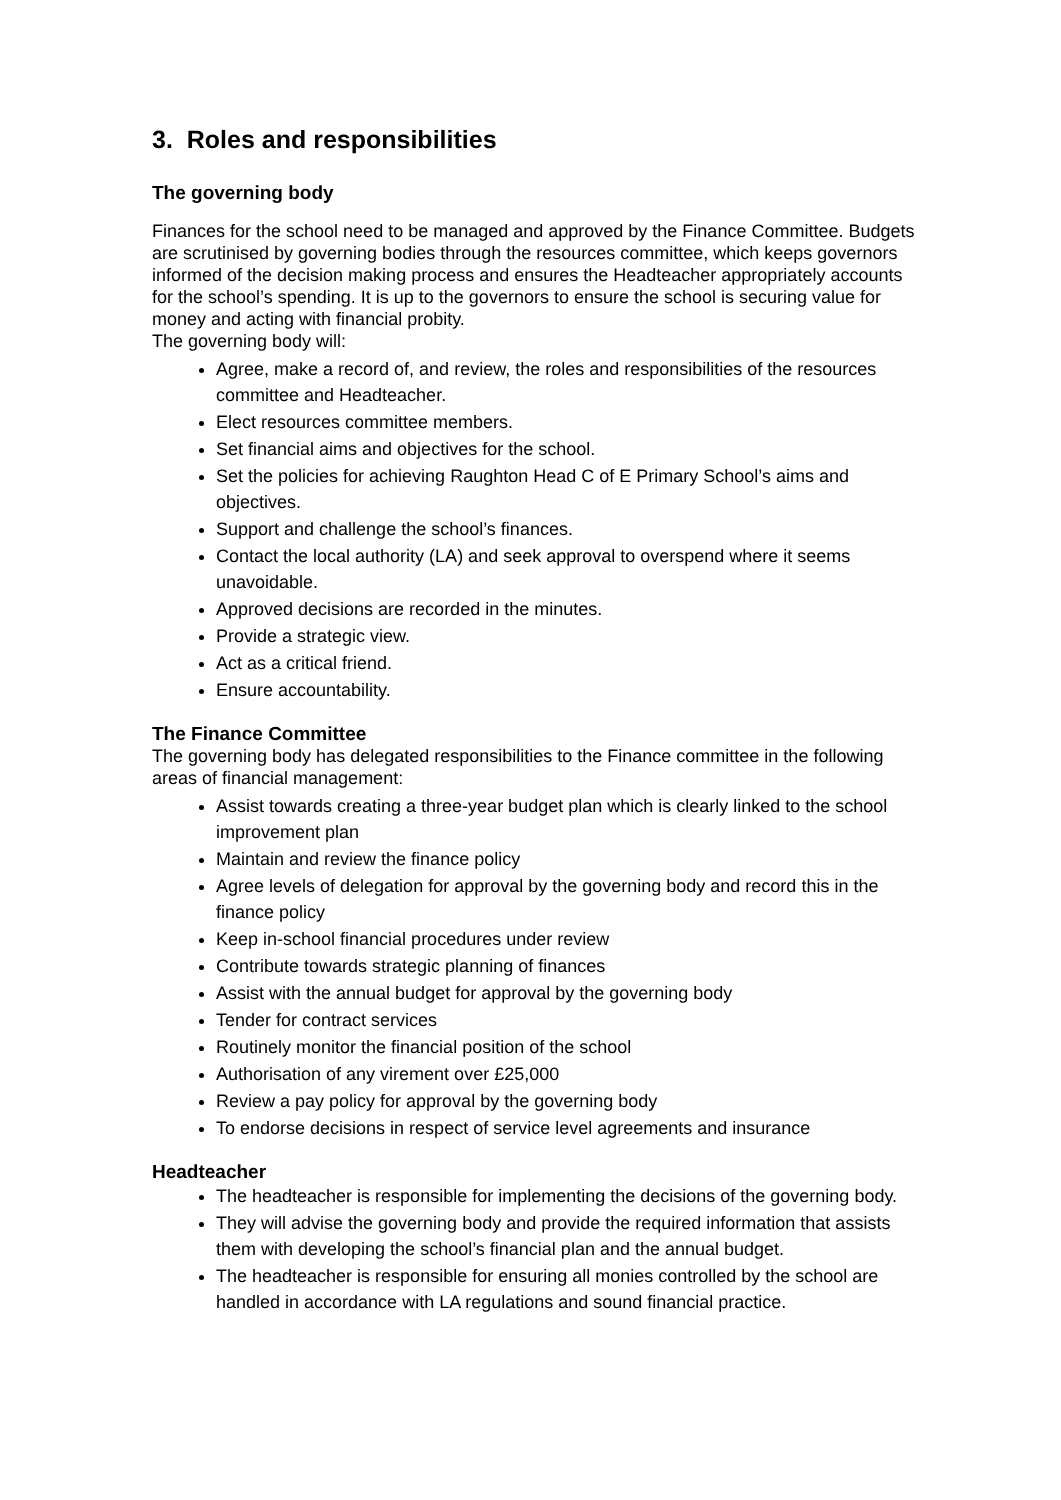3. Roles and responsibilities
The governing body
Finances for the school need to be managed and approved by the Finance Committee. Budgets are scrutinised by governing bodies through the resources committee, which keeps governors informed of the decision making process and ensures the Headteacher appropriately accounts for the school’s spending. It is up to the governors to ensure the school is securing value for money and acting with financial probity.
The governing body will:
Agree, make a record of, and review, the roles and responsibilities of the resources committee and Headteacher.
Elect resources committee members.
Set financial aims and objectives for the school.
Set the policies for achieving Raughton Head C of E Primary School’s aims and objectives.
Support and challenge the school’s finances.
Contact the local authority (LA) and seek approval to overspend where it seems unavoidable.
Approved decisions are recorded in the minutes.
Provide a strategic view.
Act as a critical friend.
Ensure accountability.
The Finance Committee
The governing body has delegated responsibilities to the Finance committee in the following areas of financial management:
Assist towards creating a three-year budget plan which is clearly linked to the school improvement plan
Maintain and review the finance policy
Agree levels of delegation for approval by the governing body and record this in the finance policy
Keep in-school financial procedures under review
Contribute towards strategic planning of finances
Assist with the annual budget for approval by the governing body
Tender for contract services
Routinely monitor the financial position of the school
Authorisation of any virement over £25,000
Review a pay policy for approval by the governing body
To endorse decisions in respect of service level agreements and insurance
Headteacher
The headteacher is responsible for implementing the decisions of the governing body.
They will advise the governing body and provide the required information that assists them with developing the school’s financial plan and the annual budget.
The headteacher is responsible for ensuring all monies controlled by the school are handled in accordance with LA regulations and sound financial practice.